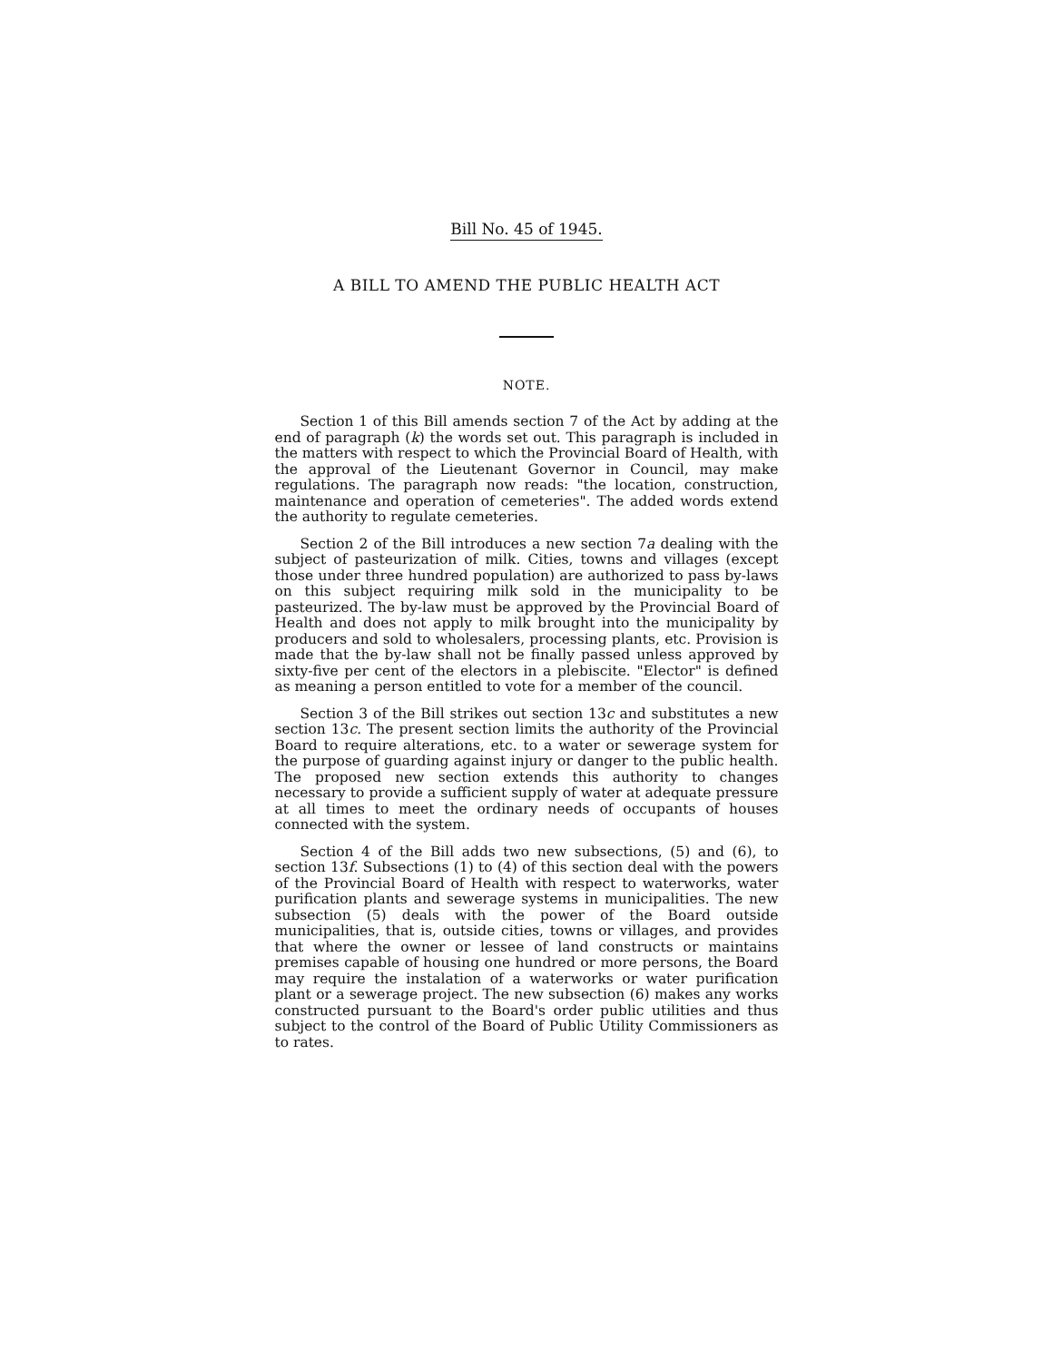Bill No. 45 of 1945.
A BILL TO AMEND THE PUBLIC HEALTH ACT
NOTE.
Section 1 of this Bill amends section 7 of the Act by adding at the end of paragraph (k) the words set out. This paragraph is included in the matters with respect to which the Provincial Board of Health, with the approval of the Lieutenant Governor in Council, may make regulations. The paragraph now reads: "the location, construction, maintenance and operation of cemeteries". The added words extend the authority to regulate cemeteries.
Section 2 of the Bill introduces a new section 7a dealing with the subject of pasteurization of milk. Cities, towns and villages (except those under three hundred population) are authorized to pass by-laws on this subject requiring milk sold in the municipality to be pasteurized. The by-law must be approved by the Provincial Board of Health and does not apply to milk brought into the municipality by producers and sold to wholesalers, processing plants, etc. Provision is made that the by-law shall not be finally passed unless approved by sixty-five per cent of the electors in a plebiscite. "Elector" is defined as meaning a person entitled to vote for a member of the council.
Section 3 of the Bill strikes out section 13c and substitutes a new section 13c. The present section limits the authority of the Provincial Board to require alterations, etc. to a water or sewerage system for the purpose of guarding against injury or danger to the public health. The proposed new section extends this authority to changes necessary to provide a sufficient supply of water at adequate pressure at all times to meet the ordinary needs of occupants of houses connected with the system.
Section 4 of the Bill adds two new subsections, (5) and (6), to section 13f. Subsections (1) to (4) of this section deal with the powers of the Provincial Board of Health with respect to waterworks, water purification plants and sewerage systems in municipalities. The new subsection (5) deals with the power of the Board outside municipalities, that is, outside cities, towns or villages, and provides that where the owner or lessee of land constructs or maintains premises capable of housing one hundred or more persons, the Board may require the instalation of a waterworks or water purification plant or a sewerage project. The new subsection (6) makes any works constructed pursuant to the Board's order public utilities and thus subject to the control of the Board of Public Utility Commissioners as to rates.